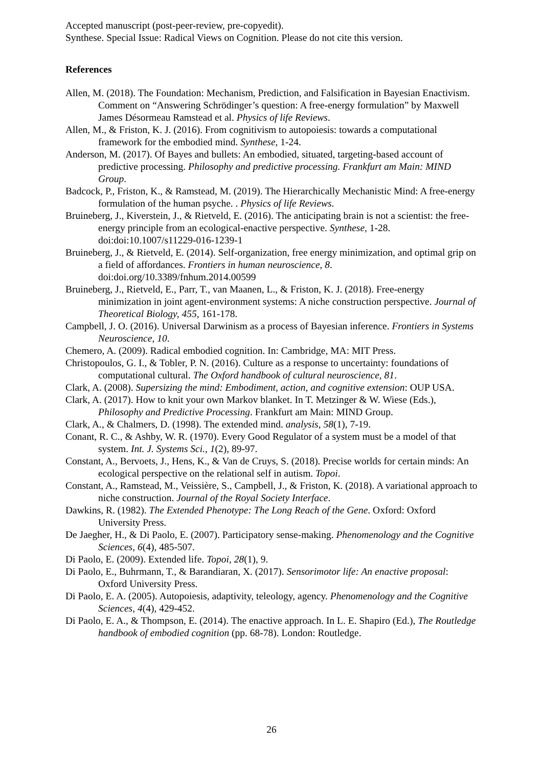Accepted manuscript (post-peer-review, pre-copyedit).
Synthese. Special Issue: Radical Views on Cognition. Please do not cite this version.
References
Allen, M. (2018). The Foundation: Mechanism, Prediction, and Falsification in Bayesian Enactivism. Comment on “Answering Schrödinger’s question: A free-energy formulation” by Maxwell James Désormeau Ramstead et al. Physics of life Reviews.
Allen, M., & Friston, K. J. (2016). From cognitivism to autopoiesis: towards a computational framework for the embodied mind. Synthese, 1-24.
Anderson, M. (2017). Of Bayes and bullets: An embodied, situated, targeting-based account of predictive processing. Philosophy and predictive processing. Frankfurt am Main: MIND Group.
Badcock, P., Friston, K., & Ramstead, M. (2019). The Hierarchically Mechanistic Mind: A free-energy formulation of the human psyche. . Physics of life Reviews.
Bruineberg, J., Kiverstein, J., & Rietveld, E. (2016). The anticipating brain is not a scientist: the free-energy principle from an ecological-enactive perspective. Synthese, 1-28. doi:doi:10.1007/s11229-016-1239-1
Bruineberg, J., & Rietveld, E. (2014). Self-organization, free energy minimization, and optimal grip on a field of affordances. Frontiers in human neuroscience, 8. doi:doi.org/10.3389/fnhum.2014.00599
Bruineberg, J., Rietveld, E., Parr, T., van Maanen, L., & Friston, K. J. (2018). Free-energy minimization in joint agent-environment systems: A niche construction perspective. Journal of Theoretical Biology, 455, 161-178.
Campbell, J. O. (2016). Universal Darwinism as a process of Bayesian inference. Frontiers in Systems Neuroscience, 10.
Chemero, A. (2009). Radical embodied cognition. In: Cambridge, MA: MIT Press.
Christopoulos, G. I., & Tobler, P. N. (2016). Culture as a response to uncertainty: foundations of computational cultural. The Oxford handbook of cultural neuroscience, 81.
Clark, A. (2008). Supersizing the mind: Embodiment, action, and cognitive extension: OUP USA.
Clark, A. (2017). How to knit your own Markov blanket. In T. Metzinger & W. Wiese (Eds.), Philosophy and Predictive Processing. Frankfurt am Main: MIND Group.
Clark, A., & Chalmers, D. (1998). The extended mind. analysis, 58(1), 7-19.
Conant, R. C., & Ashby, W. R. (1970). Every Good Regulator of a system must be a model of that system. Int. J. Systems Sci., 1(2), 89-97.
Constant, A., Bervoets, J., Hens, K., & Van de Cruys, S. (2018). Precise worlds for certain minds: An ecological perspective on the relational self in autism. Topoi.
Constant, A., Ramstead, M., Veissière, S., Campbell, J., & Friston, K. (2018). A variational approach to niche construction. Journal of the Royal Society Interface.
Dawkins, R. (1982). The Extended Phenotype: The Long Reach of the Gene. Oxford: Oxford University Press.
De Jaegher, H., & Di Paolo, E. (2007). Participatory sense-making. Phenomenology and the Cognitive Sciences, 6(4), 485-507.
Di Paolo, E. (2009). Extended life. Topoi, 28(1), 9.
Di Paolo, E., Buhrmann, T., & Barandiaran, X. (2017). Sensorimotor life: An enactive proposal: Oxford University Press.
Di Paolo, E. A. (2005). Autopoiesis, adaptivity, teleology, agency. Phenomenology and the Cognitive Sciences, 4(4), 429-452.
Di Paolo, E. A., & Thompson, E. (2014). The enactive approach. In L. E. Shapiro (Ed.), The Routledge handbook of embodied cognition (pp. 68-78). London: Routledge.
26